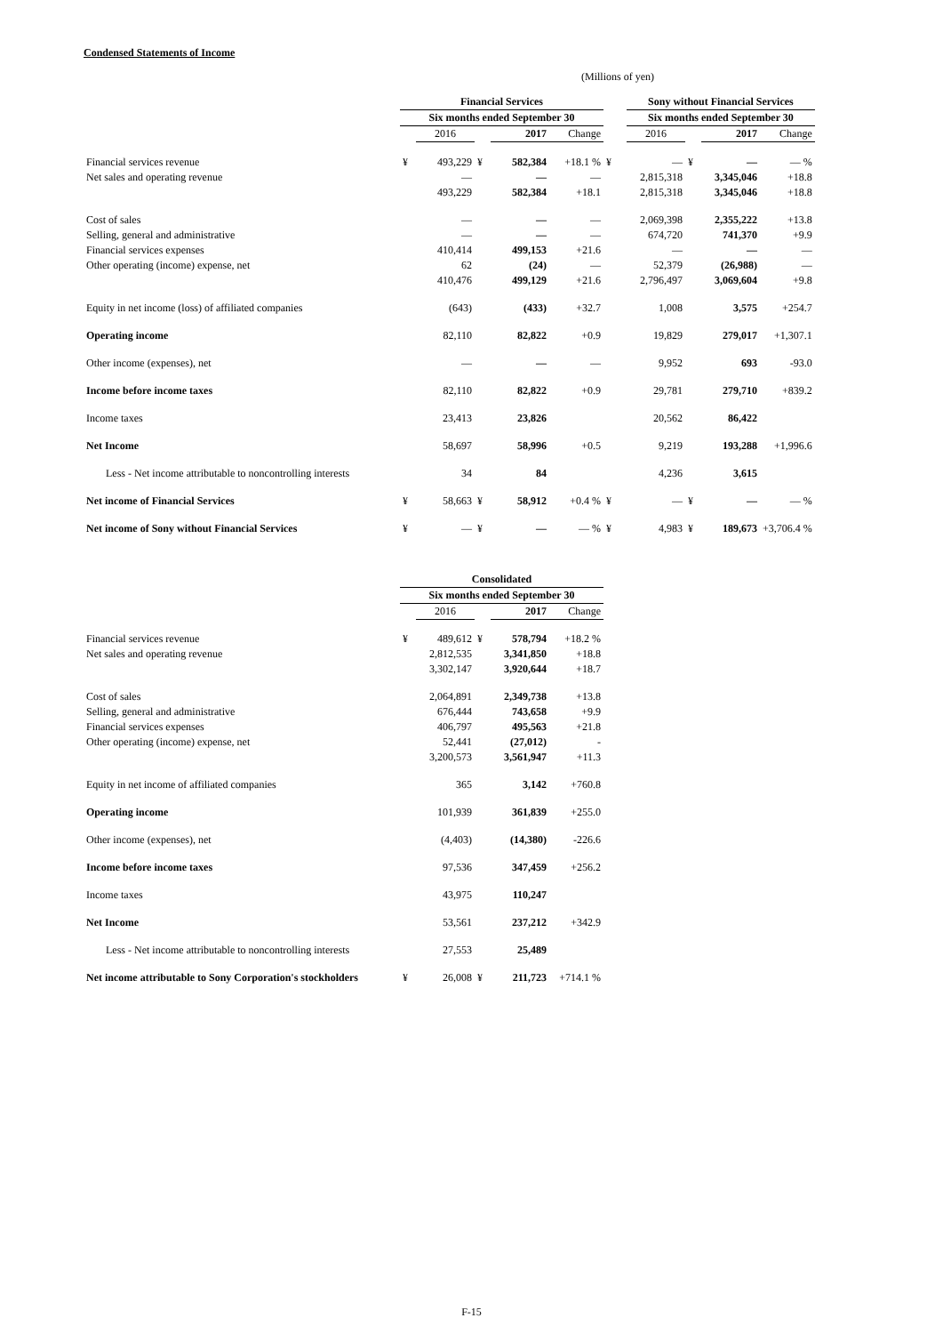Condensed Statements of Income
(Millions of yen)
| | Financial Services | | | | | | Sony without Financial Services | | | |
| | Six months ended September 30 | | | | | | Six months ended September 30 | | | |
| | | 2016 | | 2017 | Change | | 2016 | | 2017 | Change |
| Financial services revenue | ¥ | 493,229 | ¥ | 582,384 | +18.1 % | ¥ | — | ¥ | — | — % |
| Net sales and operating revenue | | — | | — | — | | 2,815,318 | | 3,345,046 | +18.8 |
| | | 493,229 | | 582,384 | +18.1 | | 2,815,318 | | 3,345,046 | +18.8 |
| Cost of sales | | — | | — | — | | 2,069,398 | | 2,355,222 | +13.8 |
| Selling, general and administrative | | — | | — | — | | 674,720 | | 741,370 | +9.9 |
| Financial services expenses | | 410,414 | | 499,153 | +21.6 | | — | | — | — |
| Other operating (income) expense, net | | 62 | | (24) | — | | 52,379 | | (26,988) | — |
| | | 410,476 | | 499,129 | +21.6 | | 2,796,497 | | 3,069,604 | +9.8 |
| Equity in net income (loss) of affiliated companies | | (643) | | (433) | +32.7 | | 1,008 | | 3,575 | +254.7 |
| Operating income | | 82,110 | | 82,822 | +0.9 | | 19,829 | | 279,017 | +1,307.1 |
| Other income (expenses), net | | — | | — | — | | 9,952 | | 693 | -93.0 |
| Income before income taxes | | 82,110 | | 82,822 | +0.9 | | 29,781 | | 279,710 | +839.2 |
| Income taxes | | 23,413 | | 23,826 | | | 20,562 | | 86,422 | |
| Net Income | | 58,697 | | 58,996 | +0.5 | | 9,219 | | 193,288 | +1,996.6 |
| Less - Net income attributable to noncontrolling interests | | 34 | | 84 | | | 4,236 | | 3,615 | |
| Net income of Financial Services | ¥ | 58,663 | ¥ | 58,912 | +0.4 % | ¥ | — | ¥ | — | — % |
| Net income of Sony without Financial Services | ¥ | — | ¥ | — | — % | ¥ | 4,983 | ¥ | 189,673 | +3,706.4 % |
| | Consolidated | | | | |
| | Six months ended September 30 | | | | |
| | | 2016 | | 2017 | Change |
| Financial services revenue | ¥ | 489,612 | ¥ | 578,794 | +18.2 % |
| Net sales and operating revenue | | 2,812,535 | | 3,341,850 | +18.8 |
| | | 3,302,147 | | 3,920,644 | +18.7 |
| Cost of sales | | 2,064,891 | | 2,349,738 | +13.8 |
| Selling, general and administrative | | 676,444 | | 743,658 | +9.9 |
| Financial services expenses | | 406,797 | | 495,563 | +21.8 |
| Other operating (income) expense, net | | 52,441 | | (27,012) | - |
| | | 3,200,573 | | 3,561,947 | +11.3 |
| Equity in net income of affiliated companies | | 365 | | 3,142 | +760.8 |
| Operating income | | 101,939 | | 361,839 | +255.0 |
| Other income (expenses), net | | (4,403) | | (14,380) | -226.6 |
| Income before income taxes | | 97,536 | | 347,459 | +256.2 |
| Income taxes | | 43,975 | | 110,247 | |
| Net Income | | 53,561 | | 237,212 | +342.9 |
| Less - Net income attributable to noncontrolling interests | | 27,553 | | 25,489 | |
| Net income attributable to Sony Corporation's stockholders | ¥ | 26,008 | ¥ | 211,723 | +714.1 % |
F-15